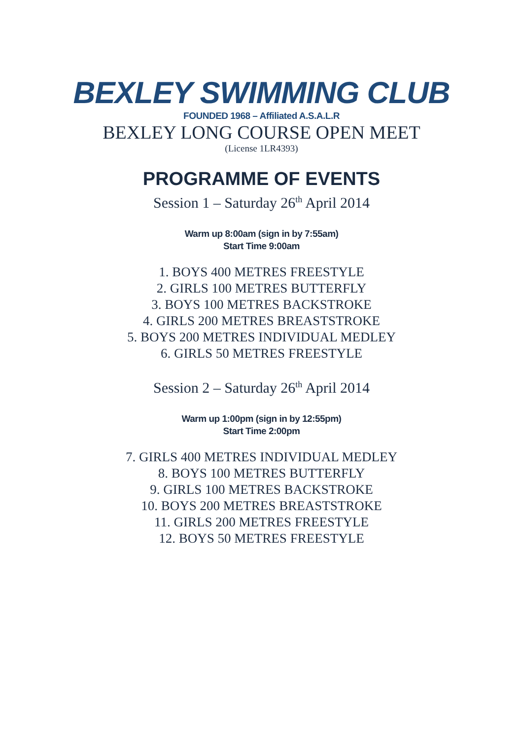BEXLEY SWIMMING CLUB
FOUNDED 1968 – Affiliated A.S.A.L.R
BEXLEY LONG COURSE OPEN MEET
(License 1LR4393)
PROGRAMME OF EVENTS
Session 1 – Saturday 26<sup>th</sup> April 2014
Warm up 8:00am (sign in by 7:55am)
Start Time 9:00am
1. BOYS 400 METRES FREESTYLE
2. GIRLS 100 METRES BUTTERFLY
3. BOYS 100 METRES BACKSTROKE
4. GIRLS 200 METRES BREASTSTROKE
5. BOYS 200 METRES INDIVIDUAL MEDLEY
6. GIRLS 50 METRES FREESTYLE
Session 2 – Saturday 26<sup>th</sup> April 2014
Warm up 1:00pm (sign in by 12:55pm)
Start Time 2:00pm
7. GIRLS 400 METRES INDIVIDUAL MEDLEY
8. BOYS 100 METRES BUTTERFLY
9. GIRLS 100 METRES BACKSTROKE
10. BOYS 200 METRES BREASTSTROKE
11. GIRLS 200 METRES FREESTYLE
12. BOYS 50 METRES FREESTYLE